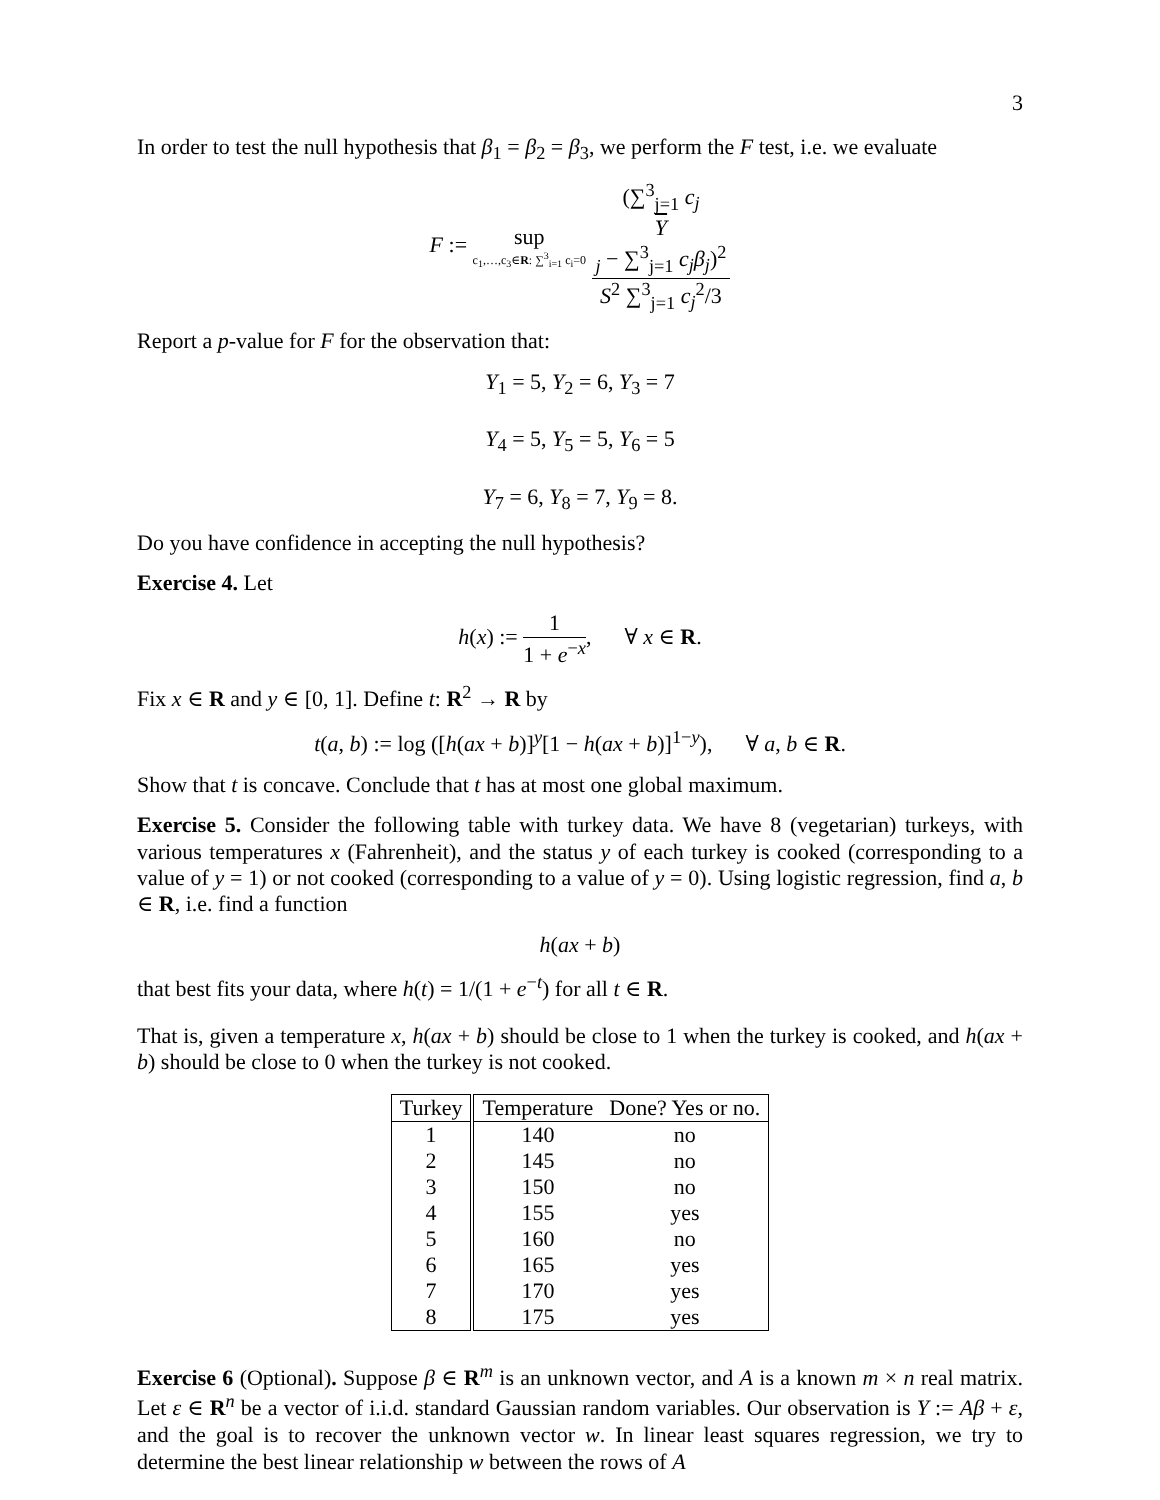3
In order to test the null hypothesis that β<sub>1</sub> = β<sub>2</sub> = β<sub>3</sub>, we perform the F test, i.e. we evaluate
F := sup c<sub>1</sub>,…,c<sub>3</sub>∈R: ∑<sup>3</sup><sub>i=1</sub> c<sub>i</sub>=0 (∑<sup>3</sup><sub>j=1</sub> c<sub>j</sub>
Y
<sub>j</sub> − ∑<sup>3</sup><sub>j=1</sub> c<sub>j</sub>β<sub>j</sub>)<sup>2</sup> S<sup>2</sup> ∑<sup>3</sup><sub>j=1</sub> c<sub>j</sub><sup>2</sup>/3
Report a p-value for F for the observation that:
Y<sub>1</sub> = 5, Y<sub>2</sub> = 6, Y<sub>3</sub> = 7
Y<sub>4</sub> = 5, Y<sub>5</sub> = 5, Y<sub>6</sub> = 5
Y<sub>7</sub> = 6, Y<sub>8</sub> = 7, Y<sub>9</sub> = 8.
Do you have confidence in accepting the null hypothesis?
Exercise 4. Let
h(x) := 1 1 + e<sup>−x</sup>, ∀ x ∈ R.
Fix x ∈ R and y ∈ [0, 1]. Define t: R<sup>2</sup> → R by
t(a, b) := log ([h(ax + b)]<sup>y</sup>[1 − h(ax + b)]<sup>1−y</sup>), ∀ a, b ∈ R.
Show that t is concave. Conclude that t has at most one global maximum.
Exercise 5. Consider the following table with turkey data. We have 8 (vegetarian) turkeys, with various temperatures x (Fahrenheit), and the status y of each turkey is cooked (corresponding to a value of y = 1) or not cooked (corresponding to a value of y = 0). Using logistic regression, find a, b ∈ R, i.e. find a function
h(ax + b)
that best fits your data, where h(t) = 1/(1 + e<sup>−t</sup>) for all t ∈ R.
That is, given a temperature x, h(ax + b) should be close to 1 when the turkey is cooked, and h(ax + b) should be close to 0 when the turkey is not cooked.
| Turkey | Temperature | Done? Yes or no. |
| --- | --- | --- |
| 1 | 140 | no |
| 2 | 145 | no |
| 3 | 150 | no |
| 4 | 155 | yes |
| 5 | 160 | no |
| 6 | 165 | yes |
| 7 | 170 | yes |
| 8 | 175 | yes |
Exercise 6 (Optional). Suppose β ∈ R<sup>m</sup> is an unknown vector, and A is a known m × n real matrix. Let ε ∈ R<sup>n</sup> be a vector of i.i.d. standard Gaussian random variables. Our observation is Y := Aβ + ε, and the goal is to recover the unknown vector w. In linear least squares regression, we try to determine the best linear relationship w between the rows of A